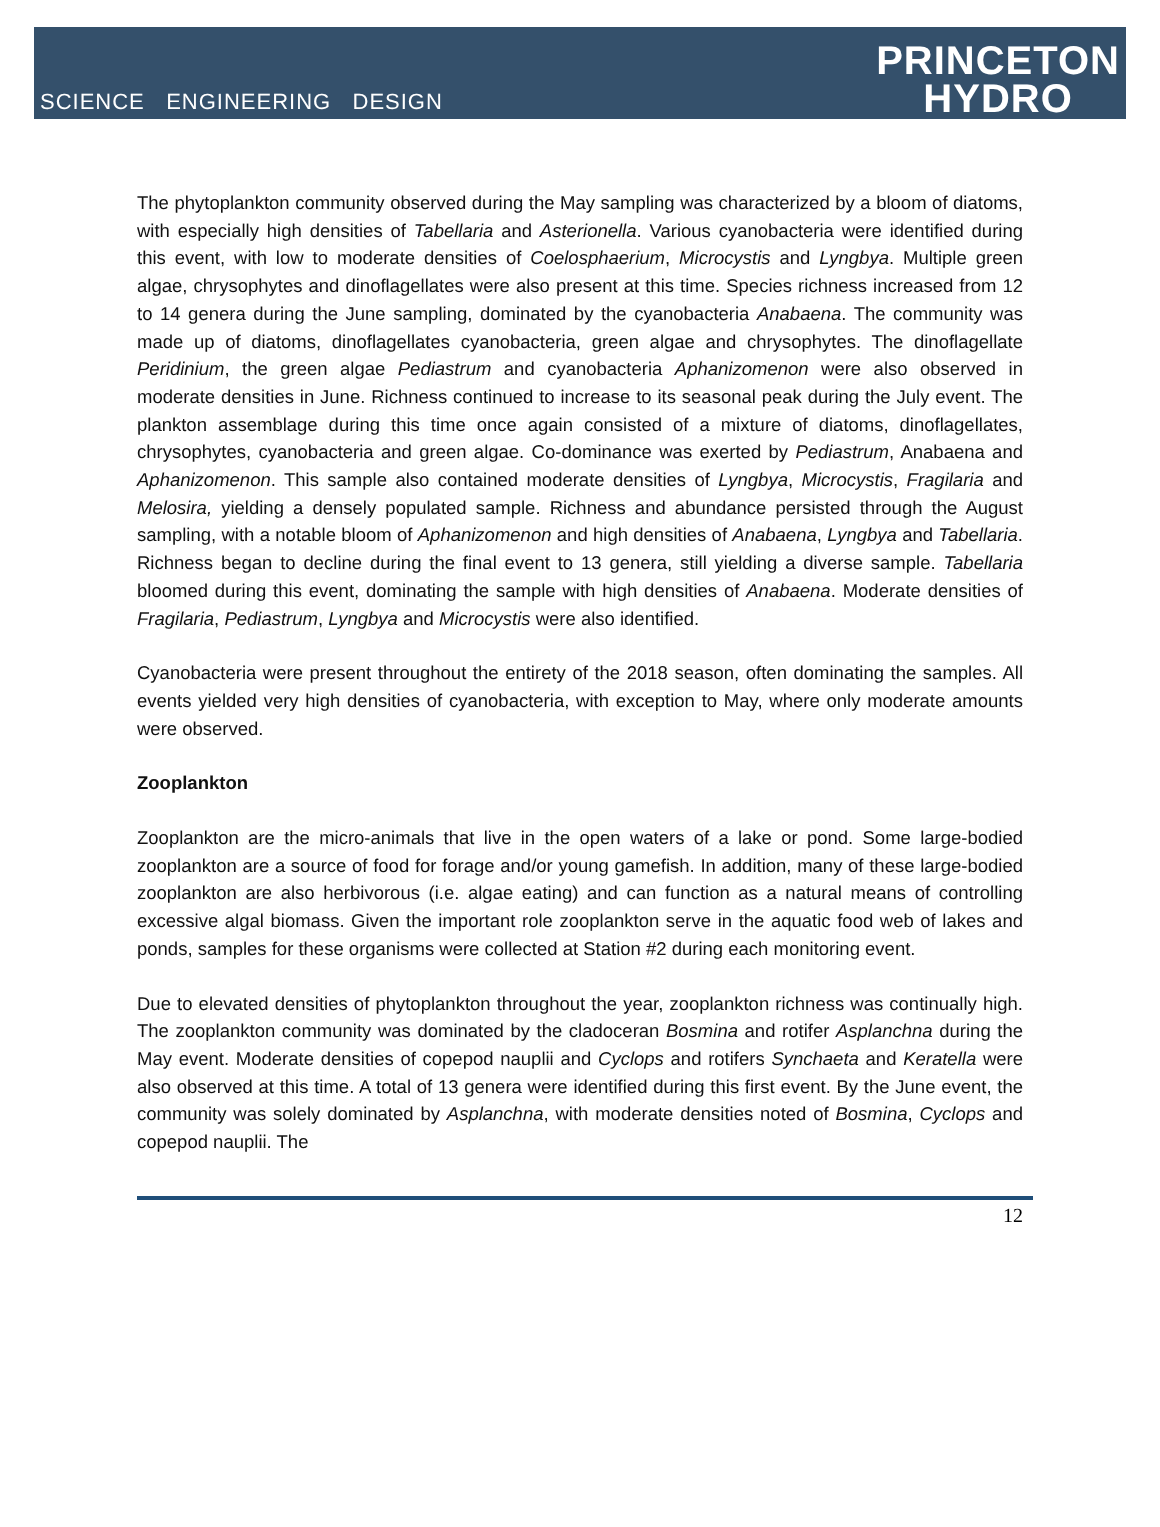SCIENCE ENGINEERING DESIGN
PRINCETON
HYDRO
The phytoplankton community observed during the May sampling was characterized by a bloom of diatoms, with especially high densities of Tabellaria and Asterionella. Various cyanobacteria were identified during this event, with low to moderate densities of Coelosphaerium, Microcystis and Lyngbya. Multiple green algae, chrysophytes and dinoflagellates were also present at this time. Species richness increased from 12 to 14 genera during the June sampling, dominated by the cyanobacteria Anabaena. The community was made up of diatoms, dinoflagellates cyanobacteria, green algae and chrysophytes. The dinoflagellate Peridinium, the green algae Pediastrum and cyanobacteria Aphanizomenon were also observed in moderate densities in June. Richness continued to increase to its seasonal peak during the July event. The plankton assemblage during this time once again consisted of a mixture of diatoms, dinoflagellates, chrysophytes, cyanobacteria and green algae. Co-dominance was exerted by Pediastrum, Anabaena and Aphanizomenon. This sample also contained moderate densities of Lyngbya, Microcystis, Fragilaria and Melosira, yielding a densely populated sample. Richness and abundance persisted through the August sampling, with a notable bloom of Aphanizomenon and high densities of Anabaena, Lyngbya and Tabellaria. Richness began to decline during the final event to 13 genera, still yielding a diverse sample. Tabellaria bloomed during this event, dominating the sample with high densities of Anabaena. Moderate densities of Fragilaria, Pediastrum, Lyngbya and Microcystis were also identified.
Cyanobacteria were present throughout the entirety of the 2018 season, often dominating the samples. All events yielded very high densities of cyanobacteria, with exception to May, where only moderate amounts were observed.
Zooplankton
Zooplankton are the micro-animals that live in the open waters of a lake or pond. Some large-bodied zooplankton are a source of food for forage and/or young gamefish. In addition, many of these large-bodied zooplankton are also herbivorous (i.e. algae eating) and can function as a natural means of controlling excessive algal biomass. Given the important role zooplankton serve in the aquatic food web of lakes and ponds, samples for these organisms were collected at Station #2 during each monitoring event.
Due to elevated densities of phytoplankton throughout the year, zooplankton richness was continually high. The zooplankton community was dominated by the cladoceran Bosmina and rotifer Asplanchna during the May event. Moderate densities of copepod nauplii and Cyclops and rotifers Synchaeta and Keratella were also observed at this time. A total of 13 genera were identified during this first event. By the June event, the community was solely dominated by Asplanchna, with moderate densities noted of Bosmina, Cyclops and copepod nauplii. The
12